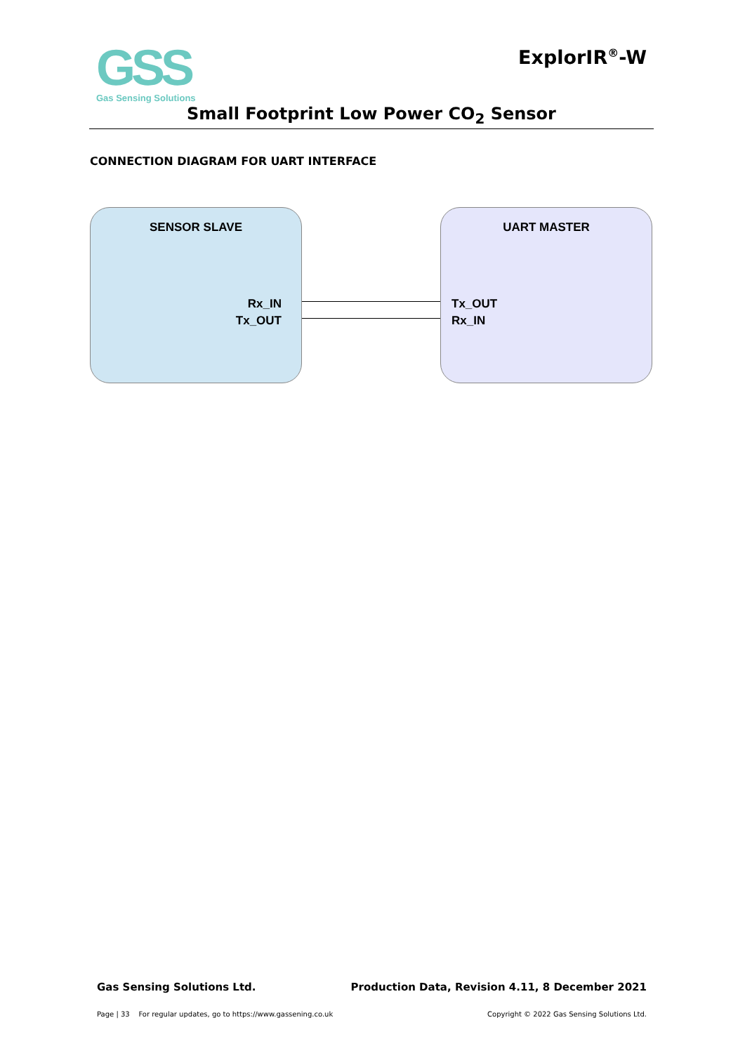GSS
Gas Sensing Solutions
ExplorIR<sup>®</sup>-W
Small Footprint Low Power CO<sub>2</sub> Sensor
CONNECTION DIAGRAM FOR UART INTERFACE
SENSOR SLAVE
Rx_IN
Tx_OUT
UART MASTER
Tx_OUT
Rx_IN
Gas Sensing Solutions Ltd.
Production Data, Revision 4.11, 8 December 2021
Page | 33 For regular updates, go to https://www.gassening.co.uk
Copyright © 2022 Gas Sensing Solutions Ltd.